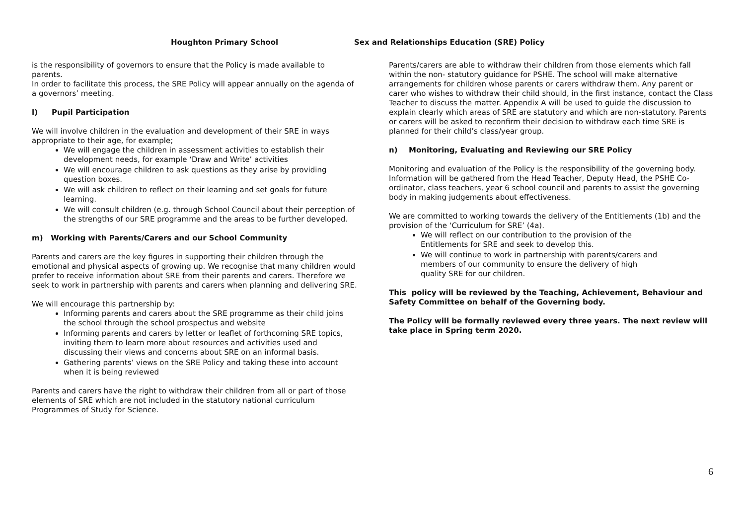Houghton Primary School
is the responsibility of governors to ensure that the Policy is made available to parents.
In order to facilitate this process, the SRE Policy will appear annually on the agenda of a governors’ meeting.
l) Pupil Participation
We will involve children in the evaluation and development of their SRE in ways appropriate to their age, for example;
We will engage the children in assessment activities to establish their development needs, for example ‘Draw and Write’ activities
We will encourage children to ask questions as they arise by providing question boxes.
We will ask children to reflect on their learning and set goals for future learning.
We will consult children (e.g. through School Council about their perception of the strengths of our SRE programme and the areas to be further developed.
m) Working with Parents/Carers and our School Community
Parents and carers are the key figures in supporting their children through the emotional and physical aspects of growing up. We recognise that many children would prefer to receive information about SRE from their parents and carers. Therefore we seek to work in partnership with parents and carers when planning and delivering SRE.
We will encourage this partnership by:
Informing parents and carers about the SRE programme as their child joins the school through the school prospectus and website
Informing parents and carers by letter or leaflet of forthcoming SRE topics, inviting them to learn more about resources and activities used and discussing their views and concerns about SRE on an informal basis.
Gathering parents’ views on the SRE Policy and taking these into account when it is being reviewed
Parents and carers have the right to withdraw their children from all or part of those elements of SRE which are not included in the statutory national curriculum Programmes of Study for Science.
Sex and Relationships Education (SRE) Policy
Parents/carers are able to withdraw their children from those elements which fall within the non- statutory guidance for PSHE. The school will make alternative arrangements for children whose parents or carers withdraw them. Any parent or carer who wishes to withdraw their child should, in the first instance, contact the Class Teacher to discuss the matter. Appendix A will be used to guide the discussion to explain clearly which areas of SRE are statutory and which are non-statutory. Parents or carers will be asked to reconfirm their decision to withdraw each time SRE is planned for their child’s class/year group.
n) Monitoring, Evaluating and Reviewing our SRE Policy
Monitoring and evaluation of the Policy is the responsibility of the governing body. Information will be gathered from the Head Teacher, Deputy Head, the PSHE Co-ordinator, class teachers, year 6 school council and parents to assist the governing body in making judgements about effectiveness.
We are committed to working towards the delivery of the Entitlements (1b) and the provision of the ‘Curriculum for SRE’ (4a).
We will reflect on our contribution to the provision of the Entitlements for SRE and seek to develop this.
We will continue to work in partnership with parents/carers and members of our community to ensure the delivery of high quality SRE for our children.
This policy will be reviewed by the Teaching, Achievement, Behaviour and Safety Committee on behalf of the Governing body.
The Policy will be formally reviewed every three years. The next review will take place in Spring term 2020.
6